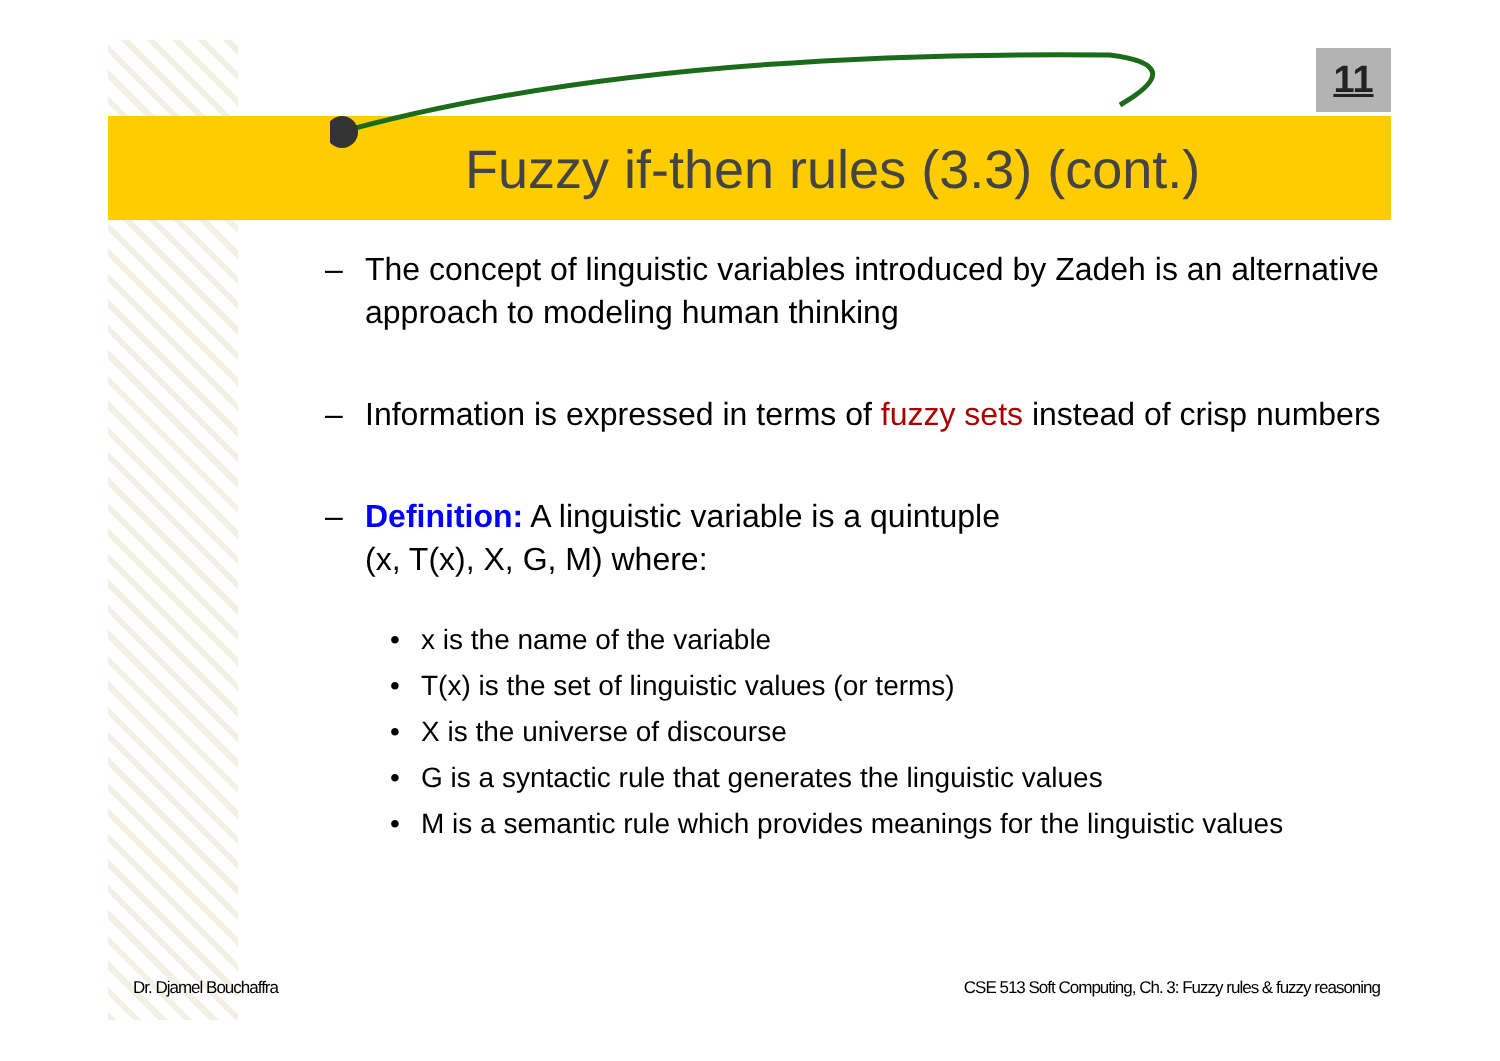11
Fuzzy if-then rules (3.3) (cont.)
– The concept of linguistic variables introduced by Zadeh is an alternative approach to modeling human thinking
– Information is expressed in terms of fuzzy sets instead of crisp numbers
– Definition: A linguistic variable is a quintuple
(x, T(x), X, G, M) where:
• x is the name of the variable
• T(x) is the set of linguistic values (or terms)
• X is the universe of discourse
• G is a syntactic rule that generates the linguistic values
• M is a semantic rule which provides meanings for the linguistic values
Dr. Djamel Bouchaffra
CSE 513 Soft Computing, Ch. 3: Fuzzy rules & fuzzy reasoning